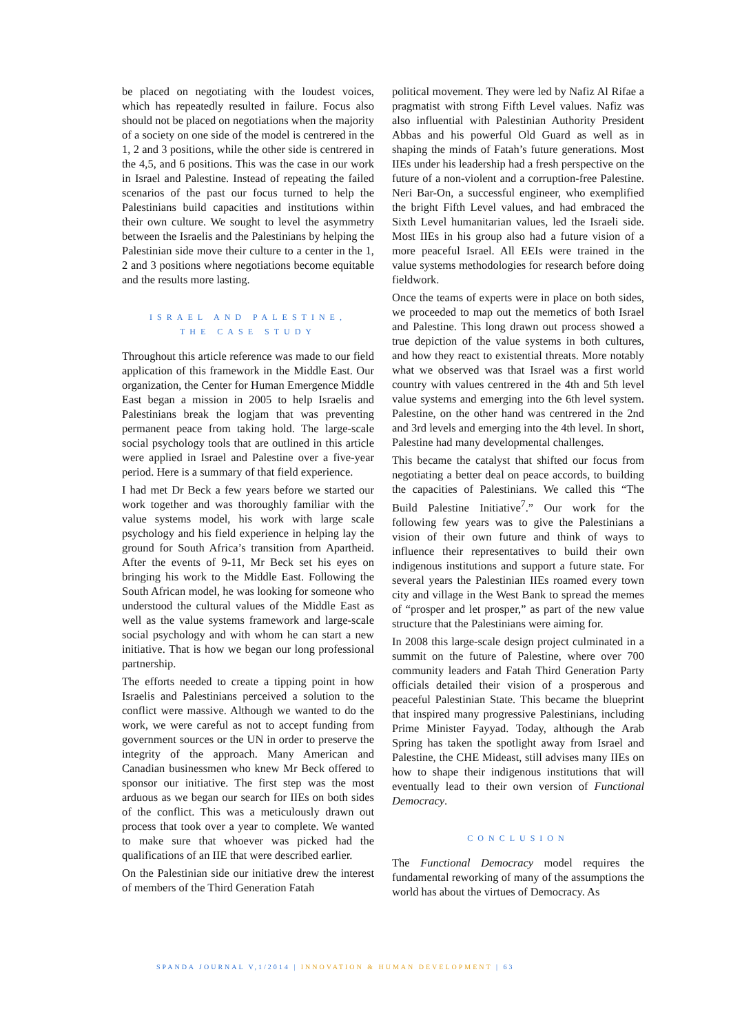be placed on negotiating with the loudest voices, which has repeatedly resulted in failure. Focus also should not be placed on negotiations when the majority of a society on one side of the model is centrered in the 1, 2 and 3 positions, while the other side is centrered in the 4,5, and 6 positions. This was the case in our work in Israel and Palestine. Instead of repeating the failed scenarios of the past our focus turned to help the Palestinians build capacities and institutions within their own culture. We sought to level the asymmetry between the Israelis and the Palestinians by helping the Palestinian side move their culture to a center in the 1, 2 and 3 positions where negotiations become equitable and the results more lasting.
ISRAEL AND PALESTINE,
THE CASE STUDY
Throughout this article reference was made to our field application of this framework in the Middle East. Our organization, the Center for Human Emergence Middle East began a mission in 2005 to help Israelis and Palestinians break the logjam that was preventing permanent peace from taking hold. The large-scale social psychology tools that are outlined in this article were applied in Israel and Palestine over a five-year period. Here is a summary of that field experience.
I had met Dr Beck a few years before we started our work together and was thoroughly familiar with the value systems model, his work with large scale psychology and his field experience in helping lay the ground for South Africa’s transition from Apartheid. After the events of 9-11, Mr Beck set his eyes on bringing his work to the Middle East. Following the South African model, he was looking for someone who understood the cultural values of the Middle East as well as the value systems framework and large-scale social psychology and with whom he can start a new initiative. That is how we began our long professional partnership.
The efforts needed to create a tipping point in how Israelis and Palestinians perceived a solution to the conflict were massive. Although we wanted to do the work, we were careful as not to accept funding from government sources or the UN in order to preserve the integrity of the approach. Many American and Canadian businessmen who knew Mr Beck offered to sponsor our initiative. The first step was the most arduous as we began our search for IIEs on both sides of the conflict. This was a meticulously drawn out process that took over a year to complete. We wanted to make sure that whoever was picked had the qualifications of an IIE that were described earlier.
On the Palestinian side our initiative drew the interest of members of the Third Generation Fatah
political movement. They were led by Nafiz Al Rifae a pragmatist with strong Fifth Level values. Nafiz was also influential with Palestinian Authority President Abbas and his powerful Old Guard as well as in shaping the minds of Fatah’s future generations. Most IIEs under his leadership had a fresh perspective on the future of a non-violent and a corruption-free Palestine. Neri Bar-On, a successful engineer, who exemplified the bright Fifth Level values, and had embraced the Sixth Level humanitarian values, led the Israeli side. Most IIEs in his group also had a future vision of a more peaceful Israel. All EEIs were trained in the value systems methodologies for research before doing fieldwork.
Once the teams of experts were in place on both sides, we proceeded to map out the memetics of both Israel and Palestine. This long drawn out process showed a true depiction of the value systems in both cultures, and how they react to existential threats. More notably what we observed was that Israel was a first world country with values centrered in the 4th and 5th level value systems and emerging into the 6th level system. Palestine, on the other hand was centrered in the 2nd and 3rd levels and emerging into the 4th level. In short, Palestine had many developmental challenges.
This became the catalyst that shifted our focus from negotiating a better deal on peace accords, to building the capacities of Palestinians. We called this “The Build Palestine Initiative<sup>7</sup>.” Our work for the following few years was to give the Palestinians a vision of their own future and think of ways to influence their representatives to build their own indigenous institutions and support a future state. For several years the Palestinian IIEs roamed every town city and village in the West Bank to spread the memes of “prosper and let prosper,” as part of the new value structure that the Palestinians were aiming for.
In 2008 this large-scale design project culminated in a summit on the future of Palestine, where over 700 community leaders and Fatah Third Generation Party officials detailed their vision of a prosperous and peaceful Palestinian State. This became the blueprint that inspired many progressive Palestinians, including Prime Minister Fayyad. Today, although the Arab Spring has taken the spotlight away from Israel and Palestine, the CHE Mideast, still advises many IIEs on how to shape their indigenous institutions that will eventually lead to their own version of Functional Democracy.
CONCLUSION
The Functional Democracy model requires the fundamental reworking of many of the assumptions the world has about the virtues of Democracy. As
SPANDA JOURNAL V,1/2014 | INNOVATION & HUMAN DEVELOPMENT | 63